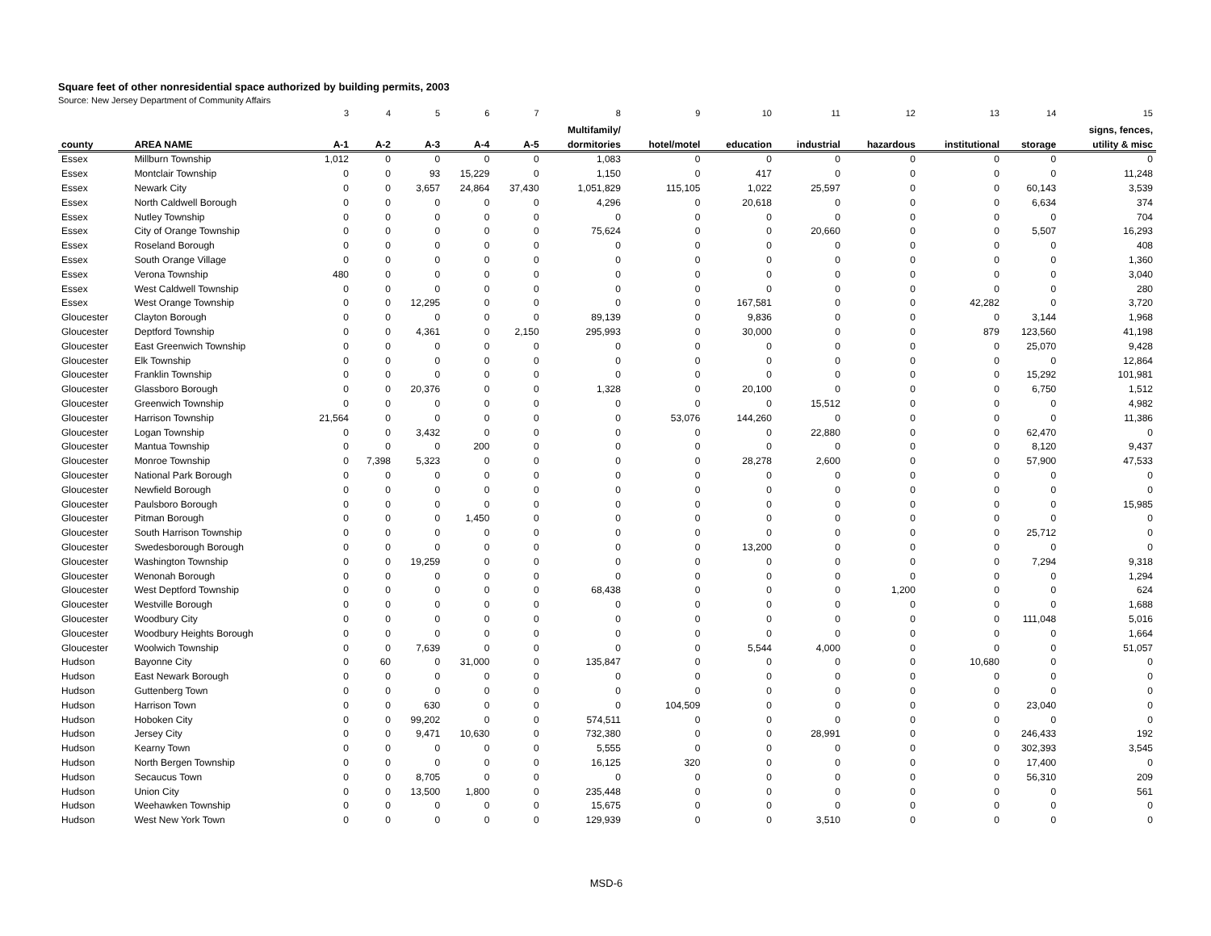Square feet of other nonresidential space authorized by building permits, 2003
Source: New Jersey Department of Community Affairs
| | | 3 | 4 | 5 | 6 | 7 | 8 | 9 | 10 | 11 | 12 | 13 | 14 | 15 |
| | | | | | | | Multifamily/ | | | | | | | signs, fences, |
| county | AREA NAME | A-1 | A-2 | A-3 | A-4 | A-5 | dormitories | hotel/motel | education | industrial | hazardous | institutional | storage | utility & misc |
| Essex | Millburn Township | 1,012 | 0 | 0 | 0 | 0 | 1,083 | 0 | 0 | 0 | 0 | 0 | 0 | 0 |
| Essex | Montclair Township | 0 | 0 | 93 | 15,229 | 0 | 1,150 | 0 | 417 | 0 | 0 | 0 | 0 | 11,248 |
| Essex | Newark City | 0 | 0 | 3,657 | 24,864 | 37,430 | 1,051,829 | 115,105 | 1,022 | 25,597 | 0 | 0 | 60,143 | 3,539 |
| Essex | North Caldwell Borough | 0 | 0 | 0 | 0 | 0 | 4,296 | 0 | 20,618 | 0 | 0 | 0 | 6,634 | 374 |
| Essex | Nutley Township | 0 | 0 | 0 | 0 | 0 | 0 | 0 | 0 | 0 | 0 | 0 | 0 | 704 |
| Essex | City of Orange Township | 0 | 0 | 0 | 0 | 0 | 75,624 | 0 | 0 | 20,660 | 0 | 0 | 5,507 | 16,293 |
| Essex | Roseland Borough | 0 | 0 | 0 | 0 | 0 | 0 | 0 | 0 | 0 | 0 | 0 | 0 | 408 |
| Essex | South Orange Village | 0 | 0 | 0 | 0 | 0 | 0 | 0 | 0 | 0 | 0 | 0 | 0 | 1,360 |
| Essex | Verona Township | 480 | 0 | 0 | 0 | 0 | 0 | 0 | 0 | 0 | 0 | 0 | 0 | 3,040 |
| Essex | West Caldwell Township | 0 | 0 | 0 | 0 | 0 | 0 | 0 | 0 | 0 | 0 | 0 | 0 | 280 |
| Essex | West Orange Township | 0 | 0 | 12,295 | 0 | 0 | 0 | 0 | 167,581 | 0 | 0 | 42,282 | 0 | 3,720 |
| Gloucester | Clayton Borough | 0 | 0 | 0 | 0 | 0 | 89,139 | 0 | 9,836 | 0 | 0 | 0 | 3,144 | 1,968 |
| Gloucester | Deptford Township | 0 | 0 | 4,361 | 0 | 2,150 | 295,993 | 0 | 30,000 | 0 | 0 | 879 | 123,560 | 41,198 |
| Gloucester | East Greenwich Township | 0 | 0 | 0 | 0 | 0 | 0 | 0 | 0 | 0 | 0 | 0 | 25,070 | 9,428 |
| Gloucester | Elk Township | 0 | 0 | 0 | 0 | 0 | 0 | 0 | 0 | 0 | 0 | 0 | 0 | 12,864 |
| Gloucester | Franklin Township | 0 | 0 | 0 | 0 | 0 | 0 | 0 | 0 | 0 | 0 | 0 | 15,292 | 101,981 |
| Gloucester | Glassboro Borough | 0 | 0 | 20,376 | 0 | 0 | 1,328 | 0 | 20,100 | 0 | 0 | 0 | 6,750 | 1,512 |
| Gloucester | Greenwich Township | 0 | 0 | 0 | 0 | 0 | 0 | 0 | 0 | 15,512 | 0 | 0 | 0 | 4,982 |
| Gloucester | Harrison Township | 21,564 | 0 | 0 | 0 | 0 | 0 | 53,076 | 144,260 | 0 | 0 | 0 | 0 | 11,386 |
| Gloucester | Logan Township | 0 | 0 | 3,432 | 0 | 0 | 0 | 0 | 0 | 22,880 | 0 | 0 | 62,470 | 0 |
| Gloucester | Mantua Township | 0 | 0 | 0 | 200 | 0 | 0 | 0 | 0 | 0 | 0 | 0 | 8,120 | 9,437 |
| Gloucester | Monroe Township | 0 | 7,398 | 5,323 | 0 | 0 | 0 | 0 | 28,278 | 2,600 | 0 | 0 | 57,900 | 47,533 |
| Gloucester | National Park Borough | 0 | 0 | 0 | 0 | 0 | 0 | 0 | 0 | 0 | 0 | 0 | 0 | 0 |
| Gloucester | Newfield Borough | 0 | 0 | 0 | 0 | 0 | 0 | 0 | 0 | 0 | 0 | 0 | 0 | 0 |
| Gloucester | Paulsboro Borough | 0 | 0 | 0 | 0 | 0 | 0 | 0 | 0 | 0 | 0 | 0 | 0 | 15,985 |
| Gloucester | Pitman Borough | 0 | 0 | 0 | 1,450 | 0 | 0 | 0 | 0 | 0 | 0 | 0 | 0 | 0 |
| Gloucester | South Harrison Township | 0 | 0 | 0 | 0 | 0 | 0 | 0 | 0 | 0 | 0 | 0 | 25,712 | 0 |
| Gloucester | Swedesborough Borough | 0 | 0 | 0 | 0 | 0 | 0 | 0 | 13,200 | 0 | 0 | 0 | 0 | 0 |
| Gloucester | Washington Township | 0 | 0 | 19,259 | 0 | 0 | 0 | 0 | 0 | 0 | 0 | 0 | 7,294 | 9,318 |
| Gloucester | Wenonah Borough | 0 | 0 | 0 | 0 | 0 | 0 | 0 | 0 | 0 | 0 | 0 | 0 | 1,294 |
| Gloucester | West Deptford Township | 0 | 0 | 0 | 0 | 0 | 68,438 | 0 | 0 | 0 | 1,200 | 0 | 0 | 624 |
| Gloucester | Westville Borough | 0 | 0 | 0 | 0 | 0 | 0 | 0 | 0 | 0 | 0 | 0 | 0 | 1,688 |
| Gloucester | Woodbury City | 0 | 0 | 0 | 0 | 0 | 0 | 0 | 0 | 0 | 0 | 0 | 111,048 | 5,016 |
| Gloucester | Woodbury Heights Borough | 0 | 0 | 0 | 0 | 0 | 0 | 0 | 0 | 0 | 0 | 0 | 0 | 1,664 |
| Gloucester | Woolwich Township | 0 | 0 | 7,639 | 0 | 0 | 0 | 0 | 5,544 | 4,000 | 0 | 0 | 0 | 51,057 |
| Hudson | Bayonne City | 0 | 60 | 0 | 31,000 | 0 | 135,847 | 0 | 0 | 0 | 0 | 10,680 | 0 | 0 |
| Hudson | East Newark Borough | 0 | 0 | 0 | 0 | 0 | 0 | 0 | 0 | 0 | 0 | 0 | 0 | 0 |
| Hudson | Guttenberg Town | 0 | 0 | 0 | 0 | 0 | 0 | 0 | 0 | 0 | 0 | 0 | 0 | 0 |
| Hudson | Harrison Town | 0 | 0 | 630 | 0 | 0 | 0 | 104,509 | 0 | 0 | 0 | 0 | 23,040 | 0 |
| Hudson | Hoboken City | 0 | 0 | 99,202 | 0 | 0 | 574,511 | 0 | 0 | 0 | 0 | 0 | 0 | 0 |
| Hudson | Jersey City | 0 | 0 | 9,471 | 10,630 | 0 | 732,380 | 0 | 0 | 28,991 | 0 | 0 | 246,433 | 192 |
| Hudson | Kearny Town | 0 | 0 | 0 | 0 | 0 | 5,555 | 0 | 0 | 0 | 0 | 0 | 302,393 | 3,545 |
| Hudson | North Bergen Township | 0 | 0 | 0 | 0 | 0 | 16,125 | 320 | 0 | 0 | 0 | 0 | 17,400 | 0 |
| Hudson | Secaucus Town | 0 | 0 | 8,705 | 0 | 0 | 0 | 0 | 0 | 0 | 0 | 0 | 56,310 | 209 |
| Hudson | Union City | 0 | 0 | 13,500 | 1,800 | 0 | 235,448 | 0 | 0 | 0 | 0 | 0 | 0 | 561 |
| Hudson | Weehawken Township | 0 | 0 | 0 | 0 | 0 | 15,675 | 0 | 0 | 0 | 0 | 0 | 0 | 0 |
| Hudson | West New York Town | 0 | 0 | 0 | 0 | 0 | 129,939 | 0 | 0 | 3,510 | 0 | 0 | 0 | 0 |
MSD-6